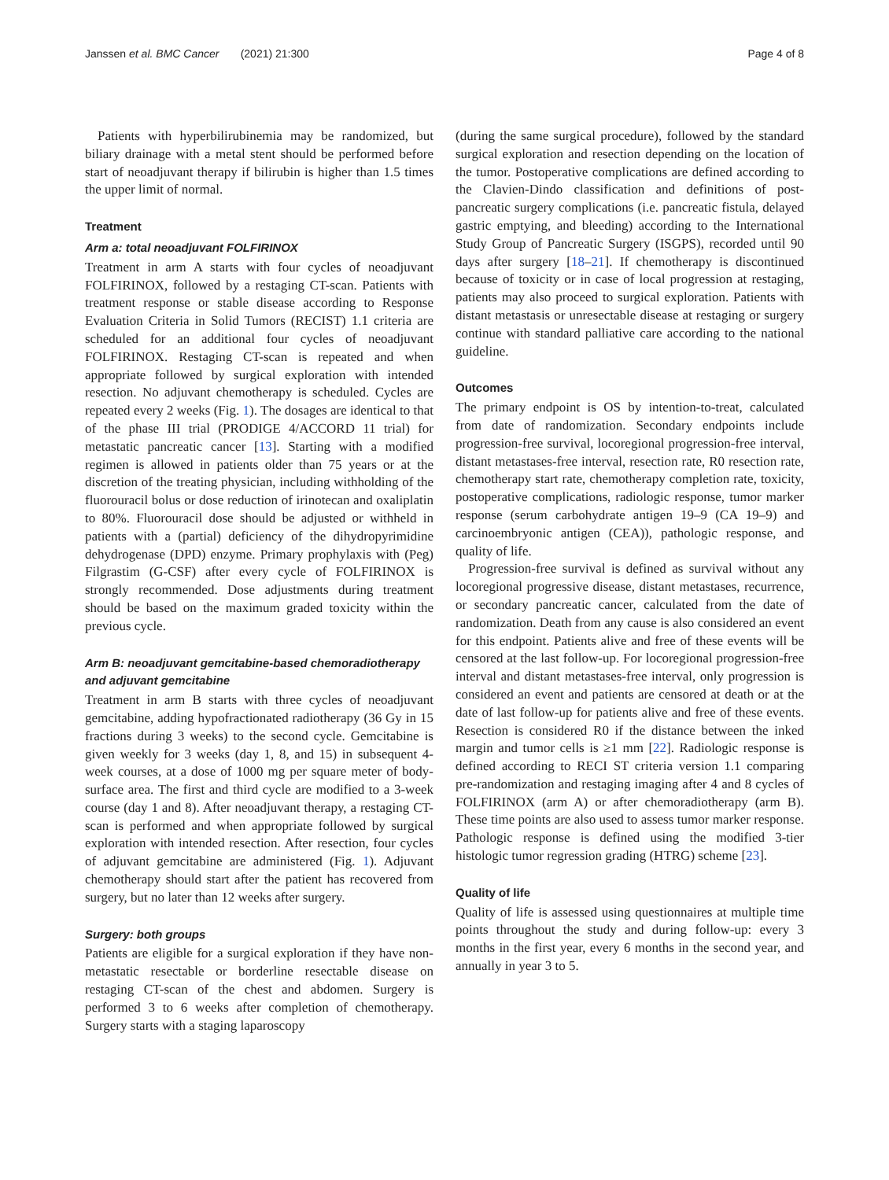Janssen et al. BMC Cancer (2021) 21:300 Page 4 of 8
Patients with hyperbilirubinemia may be randomized, but biliary drainage with a metal stent should be performed before start of neoadjuvant therapy if bilirubin is higher than 1.5 times the upper limit of normal.
Treatment
Arm a: total neoadjuvant FOLFIRINOX
Treatment in arm A starts with four cycles of neoadjuvant FOLFIRINOX, followed by a restaging CT-scan. Patients with treatment response or stable disease according to Response Evaluation Criteria in Solid Tumors (RECIST) 1.1 criteria are scheduled for an additional four cycles of neoadjuvant FOLFIRINOX. Restaging CT-scan is repeated and when appropriate followed by surgical exploration with intended resection. No adjuvant chemotherapy is scheduled. Cycles are repeated every 2 weeks (Fig. 1). The dosages are identical to that of the phase III trial (PRODIGE 4/ACCORD 11 trial) for metastatic pancreatic cancer [13]. Starting with a modified regimen is allowed in patients older than 75 years or at the discretion of the treating physician, including withholding of the fluorouracil bolus or dose reduction of irinotecan and oxaliplatin to 80%. Fluorouracil dose should be adjusted or withheld in patients with a (partial) deficiency of the dihydropyrimidine dehydrogenase (DPD) enzyme. Primary prophylaxis with (Peg) Filgrastim (G-CSF) after every cycle of FOLFIRINOX is strongly recommended. Dose adjustments during treatment should be based on the maximum graded toxicity within the previous cycle.
Arm B: neoadjuvant gemcitabine-based chemoradiotherapy and adjuvant gemcitabine
Treatment in arm B starts with three cycles of neoadjuvant gemcitabine, adding hypofractionated radiotherapy (36 Gy in 15 fractions during 3 weeks) to the second cycle. Gemcitabine is given weekly for 3 weeks (day 1, 8, and 15) in subsequent 4-week courses, at a dose of 1000 mg per square meter of body-surface area. The first and third cycle are modified to a 3-week course (day 1 and 8). After neoadjuvant therapy, a restaging CT-scan is performed and when appropriate followed by surgical exploration with intended resection. After resection, four cycles of adjuvant gemcitabine are administered (Fig. 1). Adjuvant chemotherapy should start after the patient has recovered from surgery, but no later than 12 weeks after surgery.
Surgery: both groups
Patients are eligible for a surgical exploration if they have non-metastatic resectable or borderline resectable disease on restaging CT-scan of the chest and abdomen. Surgery is performed 3 to 6 weeks after completion of chemotherapy. Surgery starts with a staging laparoscopy
(during the same surgical procedure), followed by the standard surgical exploration and resection depending on the location of the tumor. Postoperative complications are defined according to the Clavien-Dindo classification and definitions of post-pancreatic surgery complications (i.e. pancreatic fistula, delayed gastric emptying, and bleeding) according to the International Study Group of Pancreatic Surgery (ISGPS), recorded until 90 days after surgery [18–21]. If chemotherapy is discontinued because of toxicity or in case of local progression at restaging, patients may also proceed to surgical exploration. Patients with distant metastasis or unresectable disease at restaging or surgery continue with standard palliative care according to the national guideline.
Outcomes
The primary endpoint is OS by intention-to-treat, calculated from date of randomization. Secondary endpoints include progression-free survival, locoregional progression-free interval, distant metastases-free interval, resection rate, R0 resection rate, chemotherapy start rate, chemotherapy completion rate, toxicity, postoperative complications, radiologic response, tumor marker response (serum carbohydrate antigen 19–9 (CA 19–9) and carcinoembryonic antigen (CEA)), pathologic response, and quality of life.
Progression-free survival is defined as survival without any locoregional progressive disease, distant metastases, recurrence, or secondary pancreatic cancer, calculated from the date of randomization. Death from any cause is also considered an event for this endpoint. Patients alive and free of these events will be censored at the last follow-up. For locoregional progression-free interval and distant metastases-free interval, only progression is considered an event and patients are censored at death or at the date of last follow-up for patients alive and free of these events. Resection is considered R0 if the distance between the inked margin and tumor cells is ≥1 mm [22]. Radiologic response is defined according to RECI ST criteria version 1.1 comparing pre-randomization and restaging imaging after 4 and 8 cycles of FOLFIRINOX (arm A) or after chemoradiotherapy (arm B). These time points are also used to assess tumor marker response. Pathologic response is defined using the modified 3-tier histologic tumor regression grading (HTRG) scheme [23].
Quality of life
Quality of life is assessed using questionnaires at multiple time points throughout the study and during follow-up: every 3 months in the first year, every 6 months in the second year, and annually in year 3 to 5.